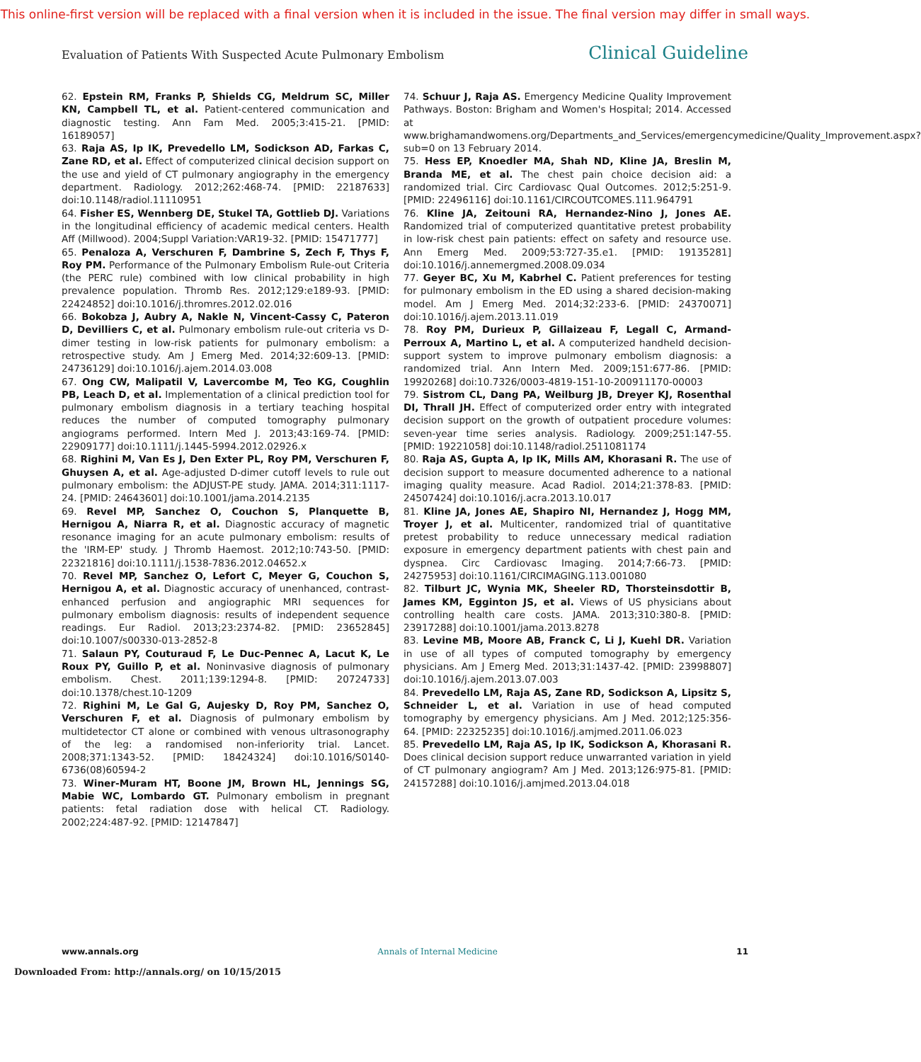This online-first version will be replaced with a final version when it is included in the issue. The final version may differ in small ways.
Evaluation of Patients With Suspected Acute Pulmonary Embolism Clinical Guideline
62. Epstein RM, Franks P, Shields CG, Meldrum SC, Miller KN, Campbell TL, et al. Patient-centered communication and diagnostic testing. Ann Fam Med. 2005;3:415-21. [PMID: 16189057]
63. Raja AS, Ip IK, Prevedello LM, Sodickson AD, Farkas C, Zane RD, et al. Effect of computerized clinical decision support on the use and yield of CT pulmonary angiography in the emergency department. Radiology. 2012;262:468-74. [PMID: 22187633] doi:10.1148/radiol.11110951
64. Fisher ES, Wennberg DE, Stukel TA, Gottlieb DJ. Variations in the longitudinal efficiency of academic medical centers. Health Aff (Millwood). 2004;Suppl Variation:VAR19-32. [PMID: 15471777]
65. Penaloza A, Verschuren F, Dambrine S, Zech F, Thys F, Roy PM. Performance of the Pulmonary Embolism Rule-out Criteria (the PERC rule) combined with low clinical probability in high prevalence population. Thromb Res. 2012;129:e189-93. [PMID: 22424852] doi:10.1016/j.thromres.2012.02.016
66. Bokobza J, Aubry A, Nakle N, Vincent-Cassy C, Pateron D, Devilliers C, et al. Pulmonary embolism rule-out criteria vs D-dimer testing in low-risk patients for pulmonary embolism: a retrospective study. Am J Emerg Med. 2014;32:609-13. [PMID: 24736129] doi:10.1016/j.ajem.2014.03.008
67. Ong CW, Malipatil V, Lavercombe M, Teo KG, Coughlin PB, Leach D, et al. Implementation of a clinical prediction tool for pulmonary embolism diagnosis in a tertiary teaching hospital reduces the number of computed tomography pulmonary angiograms performed. Intern Med J. 2013;43:169-74. [PMID: 22909177] doi:10.1111/j.1445-5994.2012.02926.x
68. Righini M, Van Es J, Den Exter PL, Roy PM, Verschuren F, Ghuysen A, et al. Age-adjusted D-dimer cutoff levels to rule out pulmonary embolism: the ADJUST-PE study. JAMA. 2014;311:1117-24. [PMID: 24643601] doi:10.1001/jama.2014.2135
69. Revel MP, Sanchez O, Couchon S, Planquette B, Hernigou A, Niarra R, et al. Diagnostic accuracy of magnetic resonance imaging for an acute pulmonary embolism: results of the 'IRM-EP' study. J Thromb Haemost. 2012;10:743-50. [PMID: 22321816] doi:10.1111/j.1538-7836.2012.04652.x
70. Revel MP, Sanchez O, Lefort C, Meyer G, Couchon S, Hernigou A, et al. Diagnostic accuracy of unenhanced, contrast-enhanced perfusion and angiographic MRI sequences for pulmonary embolism diagnosis: results of independent sequence readings. Eur Radiol. 2013;23:2374-82. [PMID: 23652845] doi:10.1007/s00330-013-2852-8
71. Salaun PY, Couturaud F, Le Duc-Pennec A, Lacut K, Le Roux PY, Guillo P, et al. Noninvasive diagnosis of pulmonary embolism. Chest. 2011;139:1294-8. [PMID: 20724733] doi:10.1378/chest.10-1209
72. Righini M, Le Gal G, Aujesky D, Roy PM, Sanchez O, Verschuren F, et al. Diagnosis of pulmonary embolism by multidetector CT alone or combined with venous ultrasonography of the leg: a randomised non-inferiority trial. Lancet. 2008;371:1343-52. [PMID: 18424324] doi:10.1016/S0140-6736(08)60594-2
73. Winer-Muram HT, Boone JM, Brown HL, Jennings SG, Mabie WC, Lombardo GT. Pulmonary embolism in pregnant patients: fetal radiation dose with helical CT. Radiology. 2002;224:487-92. [PMID: 12147847]
74. Schuur J, Raja AS. Emergency Medicine Quality Improvement Pathways. Boston: Brigham and Women's Hospital; 2014. Accessed at www.brighamandwomens.org/Departments_and_Services/emergencymedicine/Quality_Improvement.aspx?sub=0 on 13 February 2014.
75. Hess EP, Knoedler MA, Shah ND, Kline JA, Breslin M, Branda ME, et al. The chest pain choice decision aid: a randomized trial. Circ Cardiovasc Qual Outcomes. 2012;5:251-9. [PMID: 22496116] doi:10.1161/CIRCOUTCOMES.111.964791
76. Kline JA, Zeitouni RA, Hernandez-Nino J, Jones AE. Randomized trial of computerized quantitative pretest probability in low-risk chest pain patients: effect on safety and resource use. Ann Emerg Med. 2009;53:727-35.e1. [PMID: 19135281] doi:10.1016/j.annemergmed.2008.09.034
77. Geyer BC, Xu M, Kabrhel C. Patient preferences for testing for pulmonary embolism in the ED using a shared decision-making model. Am J Emerg Med. 2014;32:233-6. [PMID: 24370071] doi:10.1016/j.ajem.2013.11.019
78. Roy PM, Durieux P, Gillaizeau F, Legall C, Armand-Perroux A, Martino L, et al. A computerized handheld decision-support system to improve pulmonary embolism diagnosis: a randomized trial. Ann Intern Med. 2009;151:677-86. [PMID: 19920268] doi:10.7326/0003-4819-151-10-200911170-00003
79. Sistrom CL, Dang PA, Weilburg JB, Dreyer KJ, Rosenthal DI, Thrall JH. Effect of computerized order entry with integrated decision support on the growth of outpatient procedure volumes: seven-year time series analysis. Radiology. 2009;251:147-55. [PMID: 19221058] doi:10.1148/radiol.2511081174
80. Raja AS, Gupta A, Ip IK, Mills AM, Khorasani R. The use of decision support to measure documented adherence to a national imaging quality measure. Acad Radiol. 2014;21:378-83. [PMID: 24507424] doi:10.1016/j.acra.2013.10.017
81. Kline JA, Jones AE, Shapiro NI, Hernandez J, Hogg MM, Troyer J, et al. Multicenter, randomized trial of quantitative pretest probability to reduce unnecessary medical radiation exposure in emergency department patients with chest pain and dyspnea. Circ Cardiovasc Imaging. 2014;7:66-73. [PMID: 24275953] doi:10.1161/CIRCIMAGING.113.001080
82. Tilburt JC, Wynia MK, Sheeler RD, Thorsteinsdottir B, James KM, Egginton JS, et al. Views of US physicians about controlling health care costs. JAMA. 2013;310:380-8. [PMID: 23917288] doi:10.1001/jama.2013.8278
83. Levine MB, Moore AB, Franck C, Li J, Kuehl DR. Variation in use of all types of computed tomography by emergency physicians. Am J Emerg Med. 2013;31:1437-42. [PMID: 23998807] doi:10.1016/j.ajem.2013.07.003
84. Prevedello LM, Raja AS, Zane RD, Sodickson A, Lipsitz S, Schneider L, et al. Variation in use of head computed tomography by emergency physicians. Am J Med. 2012;125:356-64. [PMID: 22325235] doi:10.1016/j.amjmed.2011.06.023
85. Prevedello LM, Raja AS, Ip IK, Sodickson A, Khorasani R. Does clinical decision support reduce unwarranted variation in yield of CT pulmonary angiogram? Am J Med. 2013;126:975-81. [PMID: 24157288] doi:10.1016/j.amjmed.2013.04.018
www.annals.org Annals of Internal Medicine 11
Downloaded From: http://annals.org/ on 10/15/2015